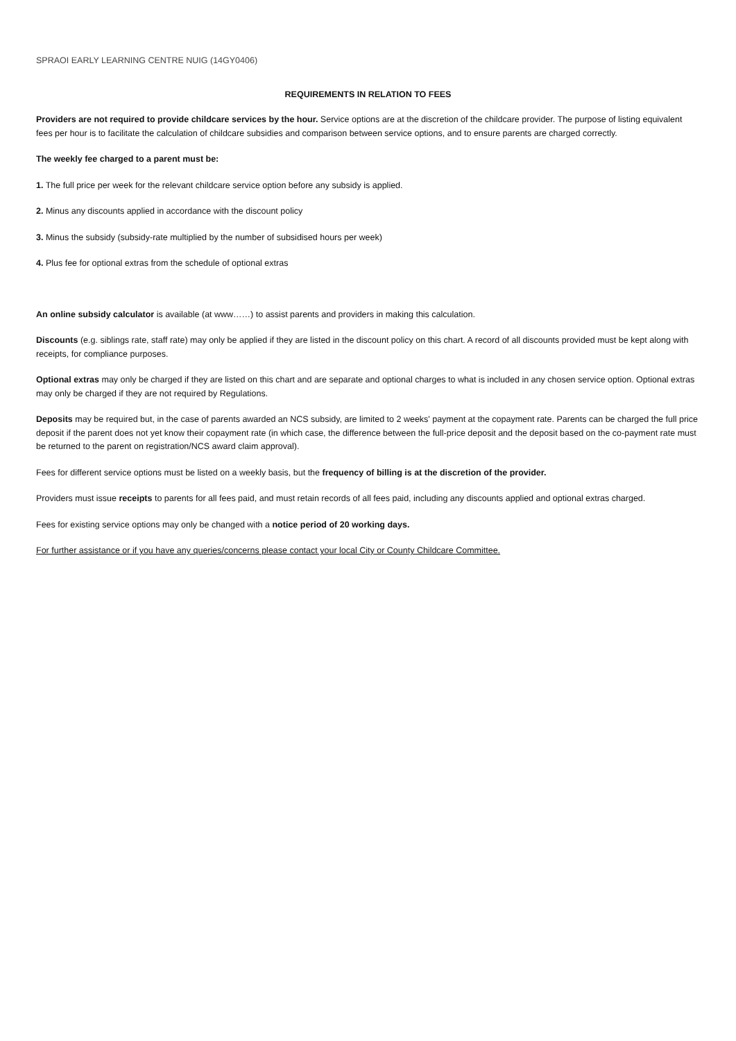SPRAOI EARLY LEARNING CENTRE NUIG (14GY0406)
REQUIREMENTS IN RELATION TO FEES
Providers are not required to provide childcare services by the hour. Service options are at the discretion of the childcare provider. The purpose of listing equivalent fees per hour is to facilitate the calculation of childcare subsidies and comparison between service options, and to ensure parents are charged correctly.
The weekly fee charged to a parent must be:
1. The full price per week for the relevant childcare service option before any subsidy is applied.
2. Minus any discounts applied in accordance with the discount policy
3. Minus the subsidy (subsidy-rate multiplied by the number of subsidised hours per week)
4. Plus fee for optional extras from the schedule of optional extras
An online subsidy calculator is available (at www……) to assist parents and providers in making this calculation.
Discounts (e.g. siblings rate, staff rate) may only be applied if they are listed in the discount policy on this chart. A record of all discounts provided must be kept along with receipts, for compliance purposes.
Optional extras may only be charged if they are listed on this chart and are separate and optional charges to what is included in any chosen service option. Optional extras may only be charged if they are not required by Regulations.
Deposits may be required but, in the case of parents awarded an NCS subsidy, are limited to 2 weeks' payment at the copayment rate. Parents can be charged the full price deposit if the parent does not yet know their copayment rate (in which case, the difference between the full-price deposit and the deposit based on the co-payment rate must be returned to the parent on registration/NCS award claim approval).
Fees for different service options must be listed on a weekly basis, but the frequency of billing is at the discretion of the provider.
Providers must issue receipts to parents for all fees paid, and must retain records of all fees paid, including any discounts applied and optional extras charged.
Fees for existing service options may only be changed with a notice period of 20 working days.
For further assistance or if you have any queries/concerns please contact your local City or County Childcare Committee.